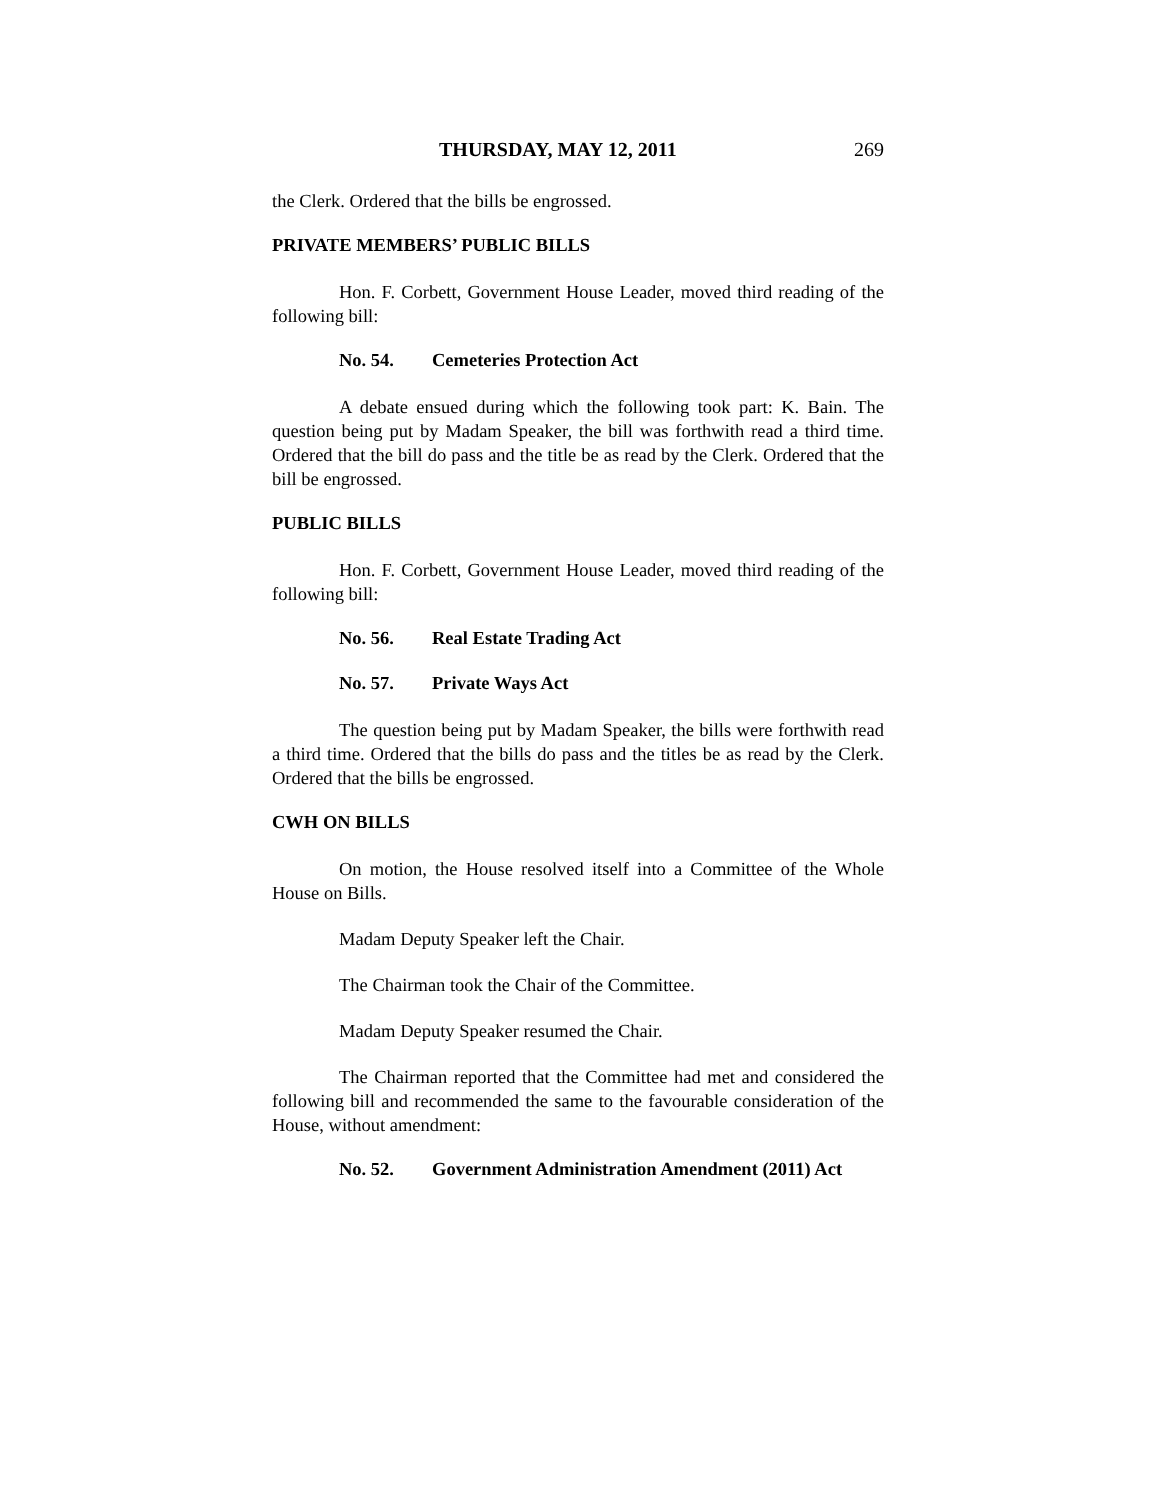THURSDAY, MAY 12, 2011 269
the Clerk. Ordered that the bills be engrossed.
PRIVATE MEMBERS’ PUBLIC BILLS
Hon. F. Corbett, Government House Leader, moved third reading of the following bill:
No. 54. Cemeteries Protection Act
A debate ensued during which the following took part: K. Bain. The question being put by Madam Speaker, the bill was forthwith read a third time. Ordered that the bill do pass and the title be as read by the Clerk. Ordered that the bill be engrossed.
PUBLIC BILLS
Hon. F. Corbett, Government House Leader, moved third reading of the following bill:
No. 56. Real Estate Trading Act
No. 57. Private Ways Act
The question being put by Madam Speaker, the bills were forthwith read a third time. Ordered that the bills do pass and the titles be as read by the Clerk. Ordered that the bills be engrossed.
CWH ON BILLS
On motion, the House resolved itself into a Committee of the Whole House on Bills.
Madam Deputy Speaker left the Chair.
The Chairman took the Chair of the Committee.
Madam Deputy Speaker resumed the Chair.
The Chairman reported that the Committee had met and considered the following bill and recommended the same to the favourable consideration of the House, without amendment:
No. 52. Government Administration Amendment (2011) Act